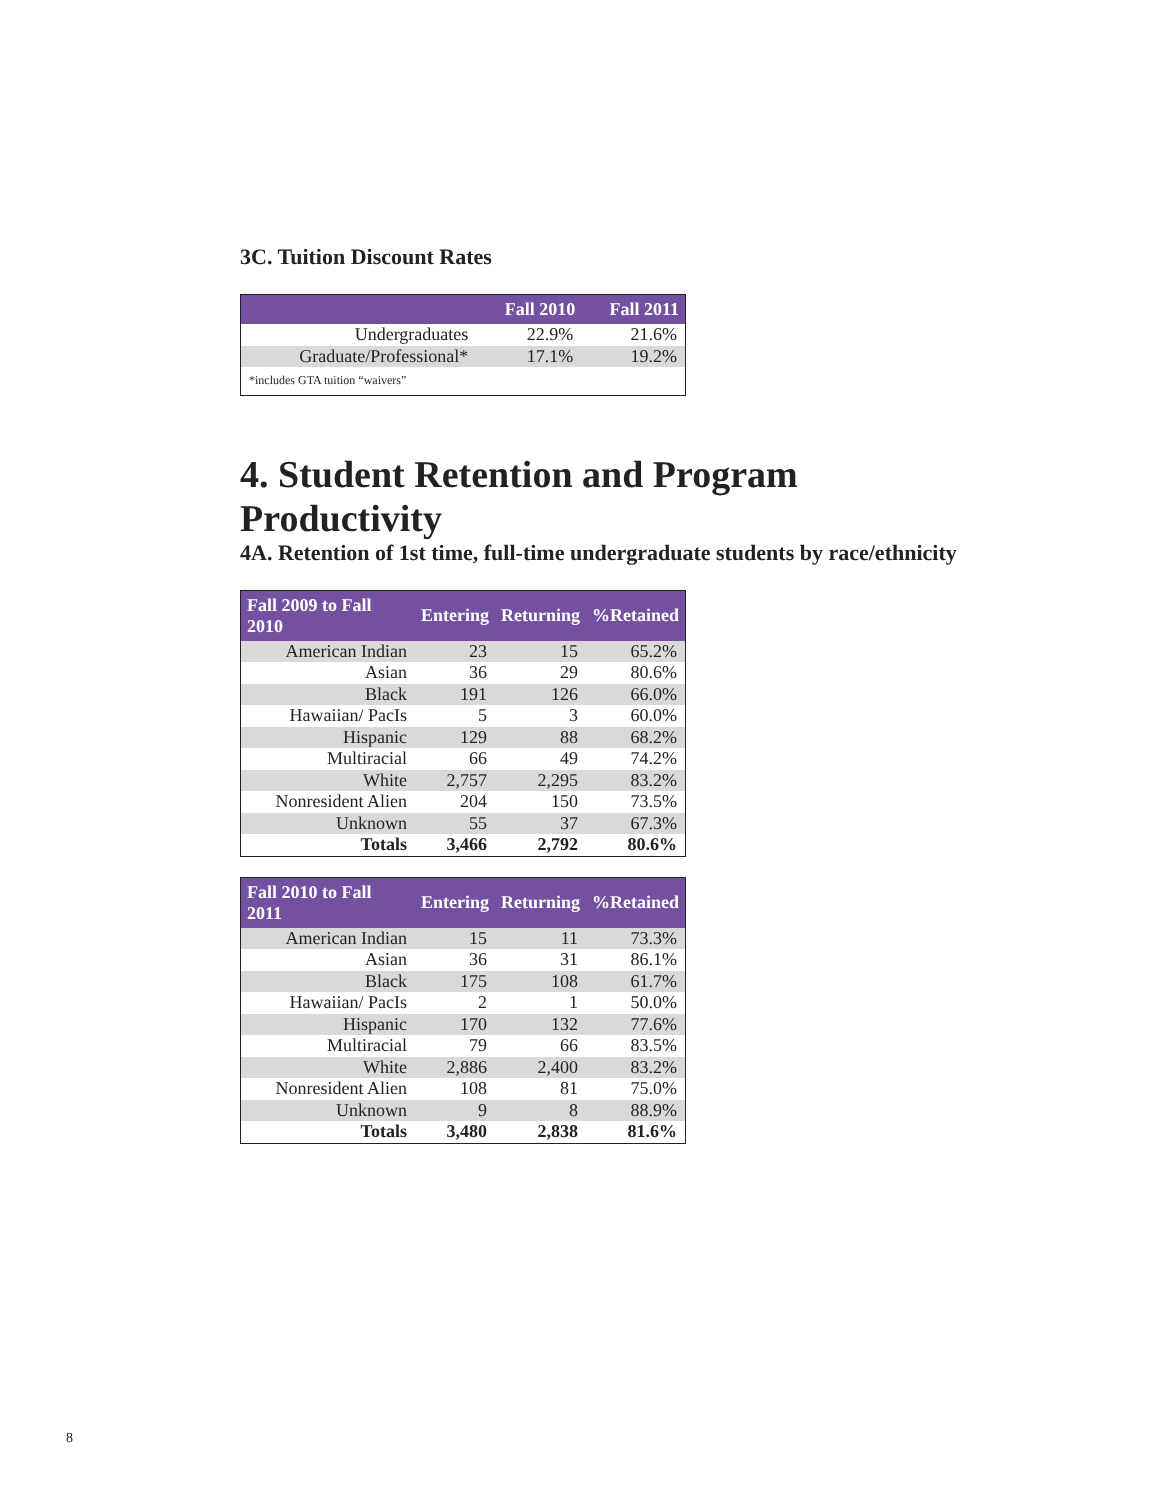3C. Tuition Discount Rates
| | Fall 2010 | Fall 2011 |
| --- | --- | --- |
| Undergraduates | 22.9% | 21.6% |
| Graduate/Professional* | 17.1% | 19.2% |
| *includes GTA tuition “waivers” | | |
4. Student Retention and Program Productivity
4A. Retention of 1st time, full-time undergraduate students by race/ethnicity
| Fall 2009 to Fall 2010 | Entering | Returning | %Retained |
| --- | --- | --- | --- |
| American Indian | 23 | 15 | 65.2% |
| Asian | 36 | 29 | 80.6% |
| Black | 191 | 126 | 66.0% |
| Hawaiian/ PacIs | 5 | 3 | 60.0% |
| Hispanic | 129 | 88 | 68.2% |
| Multiracial | 66 | 49 | 74.2% |
| White | 2,757 | 2,295 | 83.2% |
| Nonresident Alien | 204 | 150 | 73.5% |
| Unknown | 55 | 37 | 67.3% |
| Totals | 3,466 | 2,792 | 80.6% |
| Fall 2010 to Fall 2011 | Entering | Returning | %Retained |
| --- | --- | --- | --- |
| American Indian | 15 | 11 | 73.3% |
| Asian | 36 | 31 | 86.1% |
| Black | 175 | 108 | 61.7% |
| Hawaiian/ PacIs | 2 | 1 | 50.0% |
| Hispanic | 170 | 132 | 77.6% |
| Multiracial | 79 | 66 | 83.5% |
| White | 2,886 | 2,400 | 83.2% |
| Nonresident Alien | 108 | 81 | 75.0% |
| Unknown | 9 | 8 | 88.9% |
| Totals | 3,480 | 2,838 | 81.6% |
8